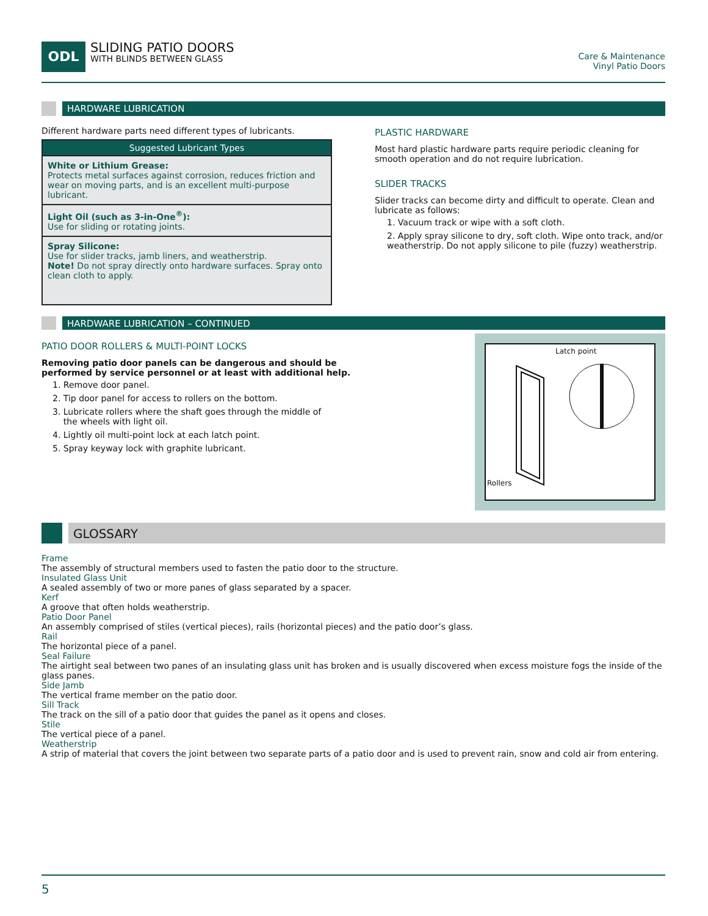ODL
SLIDING PATIO DOORS
WITH BLINDS BETWEEN GLASS
Care & Maintenance
Vinyl Patio Doors
HARDWARE LUBRICATION
Different hardware parts need different types of lubricants.
| Suggested Lubricant Types |
| --- |
| White or Lithium Grease: Protects metal surfaces against corrosion, reduces friction and wear on moving parts, and is an excellent multi-purpose lubricant. |
| Light Oil (such as 3-in-One<sup>®</sup>): Use for sliding or rotating joints. |
| Spray Silicone: Use for slider tracks, jamb liners, and weatherstrip. Note! Do not spray directly onto hardware surfaces. Spray onto clean cloth to apply. |
PLASTIC HARDWARE
Most hard plastic hardware parts require periodic cleaning for smooth operation and do not require lubrication.
SLIDER TRACKS
Slider tracks can become dirty and difficult to operate. Clean and lubricate as follows:
1. Vacuum track or wipe with a soft cloth.
2. Apply spray silicone to dry, soft cloth. Wipe onto track, and/or weatherstrip. Do not apply silicone to pile (fuzzy) weatherstrip.
HARDWARE LUBRICATION – CONTINUED
PATIO DOOR ROLLERS & MULTI-POINT LOCKS
Removing patio door panels can be dangerous and should be
performed by service personnel or at least with additional help.
1. Remove door panel.
2. Tip door panel for access to rollers on the bottom.
3. Lubricate rollers where the shaft goes through the middle of
the wheels with light oil.
4. Lightly oil multi-point lock at each latch point.
5. Spray keyway lock with graphite lubricant.
Latch point
Rollers
GLOSSARY
Frame
The assembly of structural members used to fasten the patio door to the structure.
Insulated Glass Unit
A sealed assembly of two or more panes of glass separated by a spacer.
Kerf
A groove that often holds weatherstrip.
Patio Door Panel
An assembly comprised of stiles (vertical pieces), rails (horizontal pieces) and the patio door’s glass.
Rail
The horizontal piece of a panel.
Seal Failure
The airtight seal between two panes of an insulating glass unit has broken and is usually discovered when excess moisture fogs the inside of the glass panes.
Side Jamb
The vertical frame member on the patio door.
Sill Track
The track on the sill of a patio door that guides the panel as it opens and closes.
Stile
The vertical piece of a panel.
Weatherstrip
A strip of material that covers the joint between two separate parts of a patio door and is used to prevent rain, snow and cold air from entering.
5